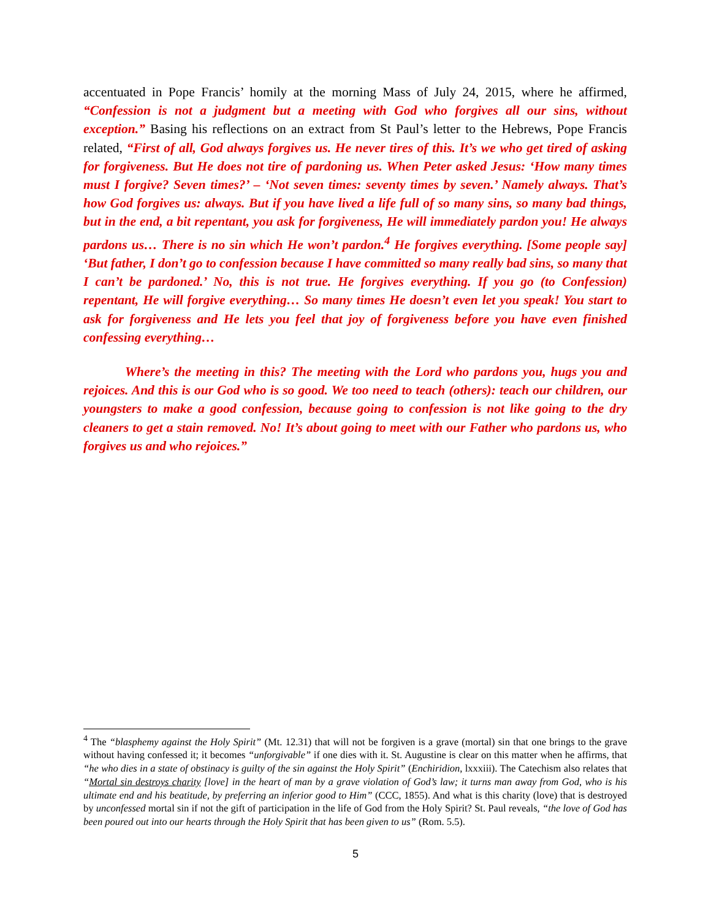accentuated in Pope Francis’ homily at the morning Mass of July 24, 2015, where he affirmed, “Confession is not a judgment but a meeting with God who forgives all our sins, without exception.” Basing his reflections on an extract from St Paul’s letter to the Hebrews, Pope Francis related, “First of all, God always forgives us. He never tires of this. It’s we who get tired of asking for forgiveness. But He does not tire of pardoning us. When Peter asked Jesus: ‘How many times must I forgive? Seven times?’ – ‘Not seven times: seventy times by seven.’ Namely always. That’s how God forgives us: always. But if you have lived a life full of so many sins, so many bad things, but in the end, a bit repentant, you ask for forgiveness, He will immediately pardon you! He always pardons us… There is no sin which He won’t pardon.<sup>4</sup> He forgives everything. [Some people say] ‘But father, I don’t go to confession because I have committed so many really bad sins, so many that I can’t be pardoned.’ No, this is not true. He forgives everything. If you go (to Confession) repentant, He will forgive everything… So many times He doesn’t even let you speak! You start to ask for forgiveness and He lets you feel that joy of forgiveness before you have even finished confessing everything…
Where’s the meeting in this? The meeting with the Lord who pardons you, hugs you and rejoices. And this is our God who is so good. We too need to teach (others): teach our children, our youngsters to make a good confession, because going to confession is not like going to the dry cleaners to get a stain removed. No! It’s about going to meet with our Father who pardons us, who forgives us and who rejoices.”
<sup>4</sup> The “blasphemy against the Holy Spirit” (Mt. 12.31) that will not be forgiven is a grave (mortal) sin that one brings to the grave without having confessed it; it becomes “unforgivable” if one dies with it. St. Augustine is clear on this matter when he affirms, that “he who dies in a state of obstinacy is guilty of the sin against the Holy Spirit” (Enchiridion, lxxxiii). The Catechism also relates that “Mortal sin destroys charity [love] in the heart of man by a grave violation of God’s law; it turns man away from God, who is his ultimate end and his beatitude, by preferring an inferior good to Him” (CCC, 1855). And what is this charity (love) that is destroyed by unconfessed mortal sin if not the gift of participation in the life of God from the Holy Spirit? St. Paul reveals, “the love of God has been poured out into our hearts through the Holy Spirit that has been given to us” (Rom. 5.5).
5